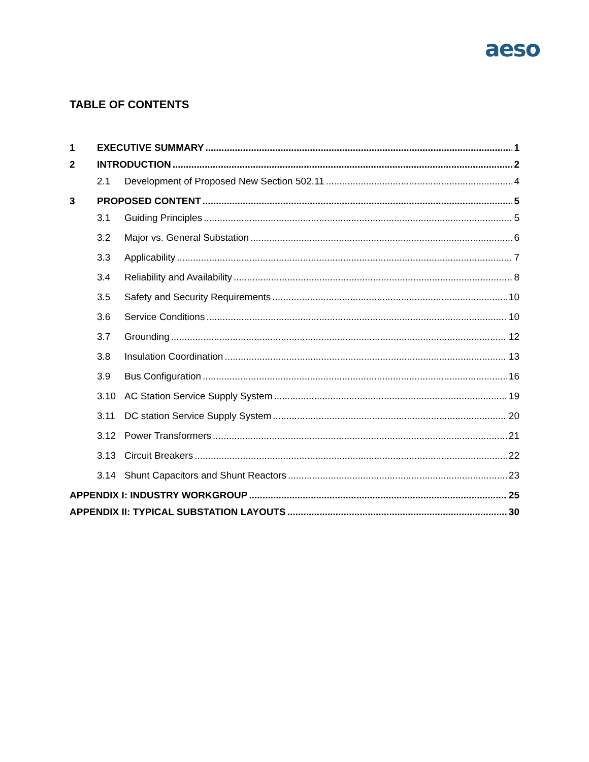aeso
TABLE OF CONTENTS
1 EXECUTIVE SUMMARY 1
2 INTRODUCTION 2
2.1 Development of Proposed New Section 502.11 4
3 PROPOSED CONTENT 5
3.1 Guiding Principles 5
3.2 Major vs. General Substation 6
3.3 Applicability 7
3.4 Reliability and Availability 8
3.5 Safety and Security Requirements 10
3.6 Service Conditions 10
3.7 Grounding 12
3.8 Insulation Coordination 13
3.9 Bus Configuration 16
3.10 AC Station Service Supply System 19
3.11 DC station Service Supply System 20
3.12 Power Transformers 21
3.13 Circuit Breakers 22
3.14 Shunt Capacitors and Shunt Reactors 23
APPENDIX I: INDUSTRY WORKGROUP 25
APPENDIX II: TYPICAL SUBSTATION LAYOUTS 30